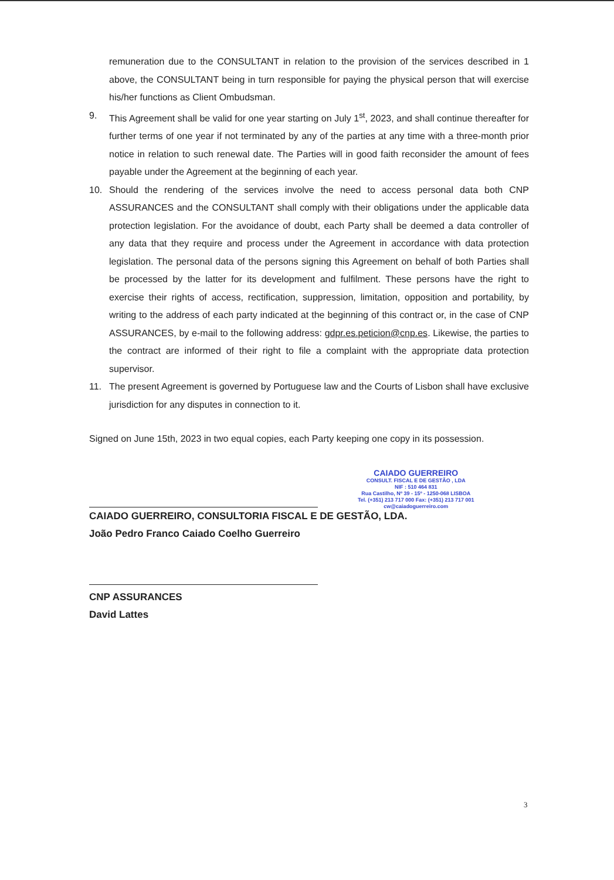remuneration due to the CONSULTANT in relation to the provision of the services described in 1 above, the CONSULTANT being in turn responsible for paying the physical person that will exercise his/her functions as Client Ombudsman.
9. This Agreement shall be valid for one year starting on July 1<sup>st</sup>, 2023, and shall continue thereafter for further terms of one year if not terminated by any of the parties at any time with a three-month prior notice in relation to such renewal date. The Parties will in good faith reconsider the amount of fees payable under the Agreement at the beginning of each year.
10. Should the rendering of the services involve the need to access personal data both CNP ASSURANCES and the CONSULTANT shall comply with their obligations under the applicable data protection legislation. For the avoidance of doubt, each Party shall be deemed a data controller of any data that they require and process under the Agreement in accordance with data protection legislation. The personal data of the persons signing this Agreement on behalf of both Parties shall be processed by the latter for its development and fulfilment. These persons have the right to exercise their rights of access, rectification, suppression, limitation, opposition and portability, by writing to the address of each party indicated at the beginning of this contract or, in the case of CNP ASSURANCES, by e-mail to the following address: gdpr.es.peticion@cnp.es. Likewise, the parties to the contract are informed of their right to file a complaint with the appropriate data protection supervisor.
11. The present Agreement is governed by Portuguese law and the Courts of Lisbon shall have exclusive jurisdiction for any disputes in connection to it.
Signed on June 15th, 2023 in two equal copies, each Party keeping one copy in its possession.
CAIADO GUERREIRO, CONSULTORIA FISCAL E DE GESTÃO, LDA.
João Pedro Franco Caiado Coelho Guerreiro
CNP ASSURANCES
David Lattes
CAIADO GUERREIRO
CONSULT. FISCAL E DE GESTÃO , LDA
NIF : 510 464 831
Rua Castilho, Nº 39 - 15º - 1250-068 LISBOA
Tel. (+351) 213 717 000 Fax: (+351) 213 717 001
cw@caiadoguerreiro.com
3